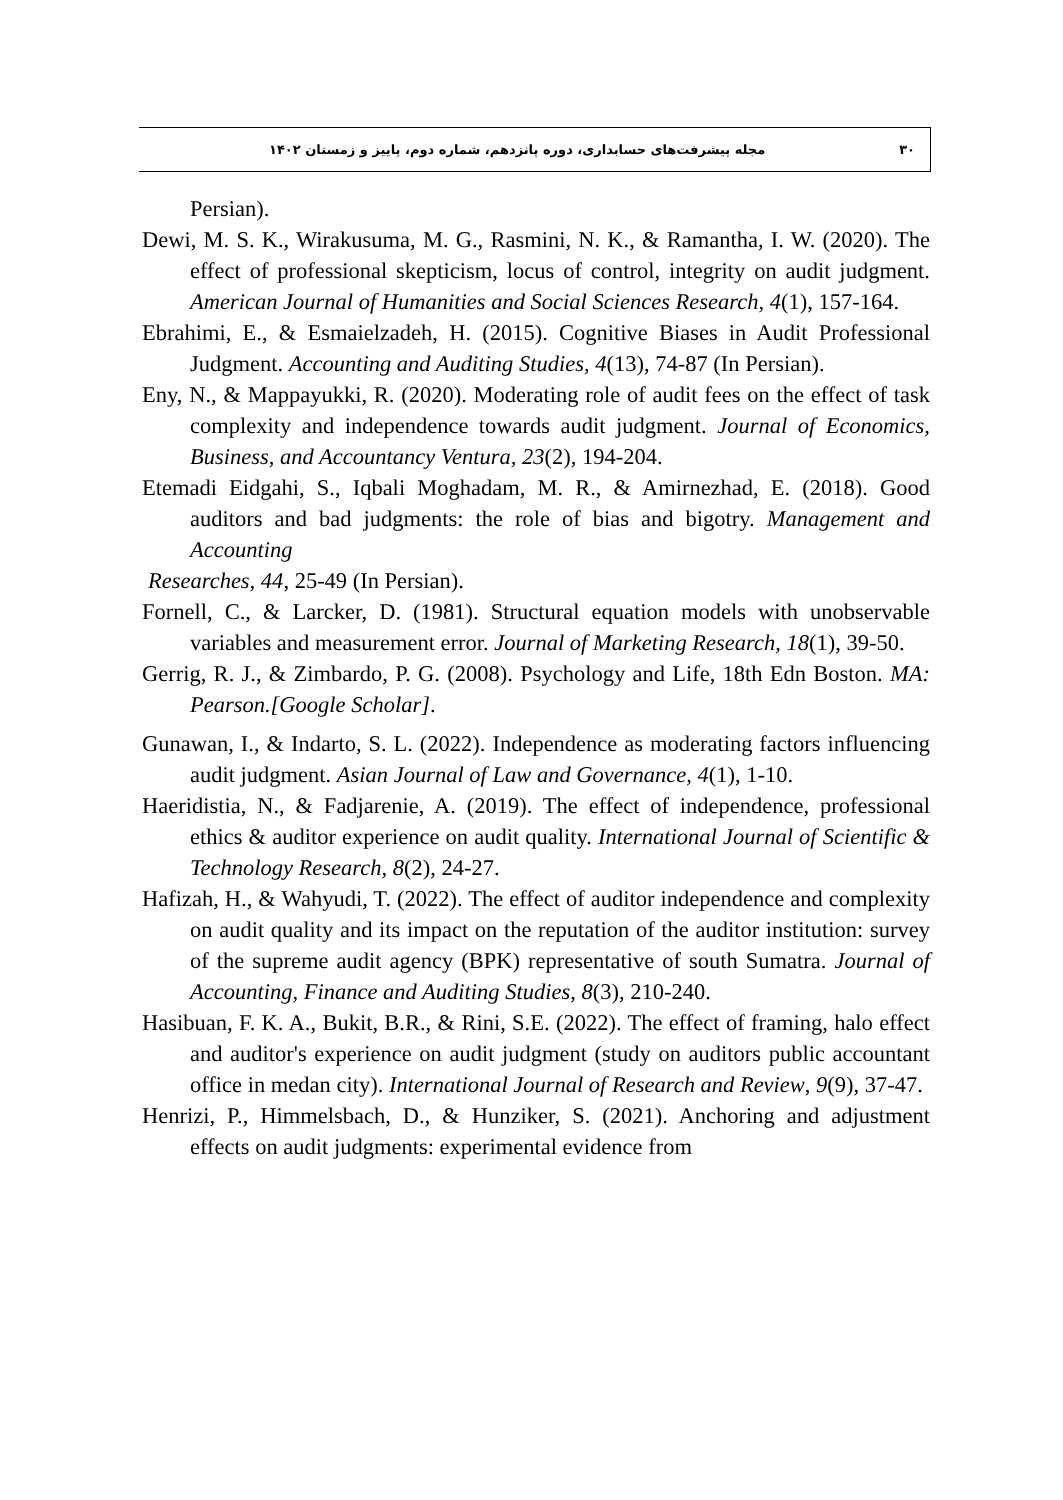۳۰ مجله پیشرفت‌های حسابداری، دوره پانزدهم، شماره دوم، پاییز و زمستان ۱۴۰۲
Persian).
Dewi, M. S. K., Wirakusuma, M. G., Rasmini, N. K., & Ramantha, I. W. (2020). The effect of professional skepticism, locus of control, integrity on audit judgment. American Journal of Humanities and Social Sciences Research, 4(1), 157-164.
Ebrahimi, E., & Esmaielzadeh, H. (2015). Cognitive Biases in Audit Professional Judgment. Accounting and Auditing Studies, 4(13), 74-87 (In Persian).
Eny, N., & Mappayukki, R. (2020). Moderating role of audit fees on the effect of task complexity and independence towards audit judgment. Journal of Economics, Business, and Accountancy Ventura, 23(2), 194-204.
Etemadi Eidgahi, S., Iqbali Moghadam, M. R., & Amirnezhad, E. (2018). Good auditors and bad judgments: the role of bias and bigotry. Management and Accounting
Researches, 44, 25-49 (In Persian).
Fornell, C., & Larcker, D. (1981). Structural equation models with unobservable variables and measurement error. Journal of Marketing Research, 18(1), 39-50.
Gerrig, R. J., & Zimbardo, P. G. (2008). Psychology and Life, 18th Edn Boston. MA: Pearson.[Google Scholar].
Gunawan, I., & Indarto, S. L. (2022). Independence as moderating factors influencing audit judgment. Asian Journal of Law and Governance, 4(1), 1-10.
Haeridistia, N., & Fadjarenie, A. (2019). The effect of independence, professional ethics & auditor experience on audit quality. International Journal of Scientific & Technology Research, 8(2), 24-27.
Hafizah, H., & Wahyudi, T. (2022). The effect of auditor independence and complexity on audit quality and its impact on the reputation of the auditor institution: survey of the supreme audit agency (BPK) representative of south Sumatra. Journal of Accounting, Finance and Auditing Studies, 8(3), 210-240.
Hasibuan, F. K. A., Bukit, B.R., & Rini, S.E. (2022). The effect of framing, halo effect and auditor's experience on audit judgment (study on auditors public accountant office in medan city). International Journal of Research and Review, 9(9), 37-47.
Henrizi, P., Himmelsbach, D., & Hunziker, S. (2021). Anchoring and adjustment effects on audit judgments: experimental evidence from